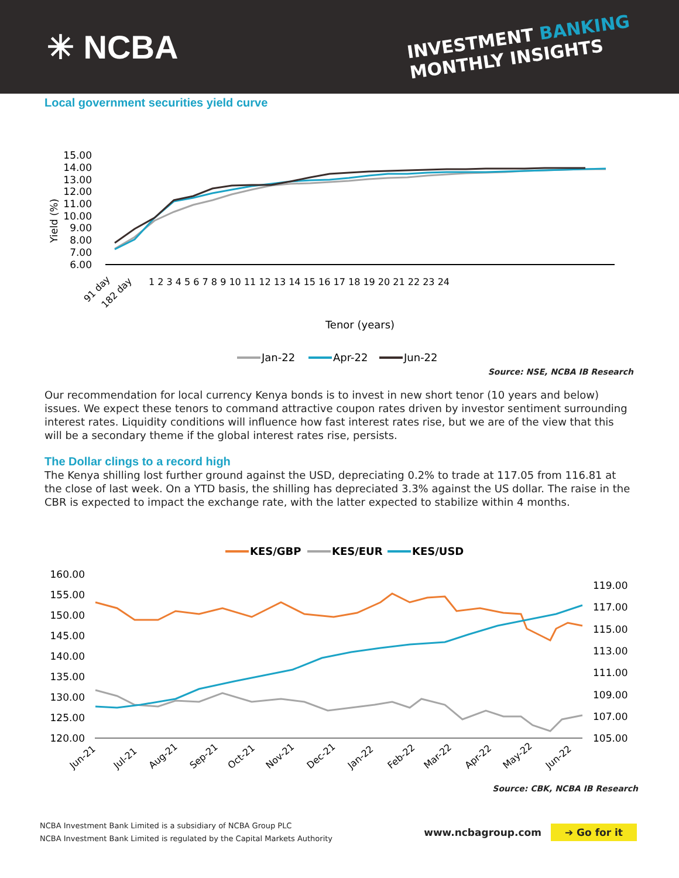✳ NCBA
INVESTMENT BANKING
MONTHLY INSIGHTS
Local government securities yield curve
15.00
14.00
13.00
12.00
11.00
10.00
9.00
8.00
7.00
6.00
Yield (%)
91 day
182 day
1 2 3 4 5 6 7 8 9 10 11 12 13 14 15 16 17 18 19 20 21 22 23 24
Tenor (years)
Jan-22
Apr-22
Jun-22
Source: NSE, NCBA IB Research
Our recommendation for local currency Kenya bonds is to invest in new short tenor (10 years and below) issues. We expect these tenors to command attractive coupon rates driven by investor sentiment surrounding interest rates. Liquidity conditions will influence how fast interest rates rise, but we are of the view that this will be a secondary theme if the global interest rates rise, persists.
The Dollar clings to a record high
The Kenya shilling lost further ground against the USD, depreciating 0.2% to trade at 117.05 from 116.81 at the close of last week. On a YTD basis, the shilling has depreciated 3.3% against the US dollar. The raise in the CBR is expected to impact the exchange rate, with the latter expected to stabilize within 4 months.
KES/GBP
KES/EUR
KES/USD
160.00
155.00
150.00
145.00
140.00
135.00
130.00
125.00
120.00
119.00
117.00
115.00
113.00
111.00
109.00
107.00
105.00
Jun-21
Jul-21
Aug-21
Sep-21
Oct-21
Nov-21
Dec-21
Jan-22
Feb-22
Mar-22
Apr-22
May-22
Jun-22
Source: CBK, NCBA IB Research
NCBA Investment Bank Limited is a subsidiary of NCBA Group PLC
NCBA Investment Bank Limited is regulated by the Capital Markets Authority
www.ncbagroup.com ➔ Go for it